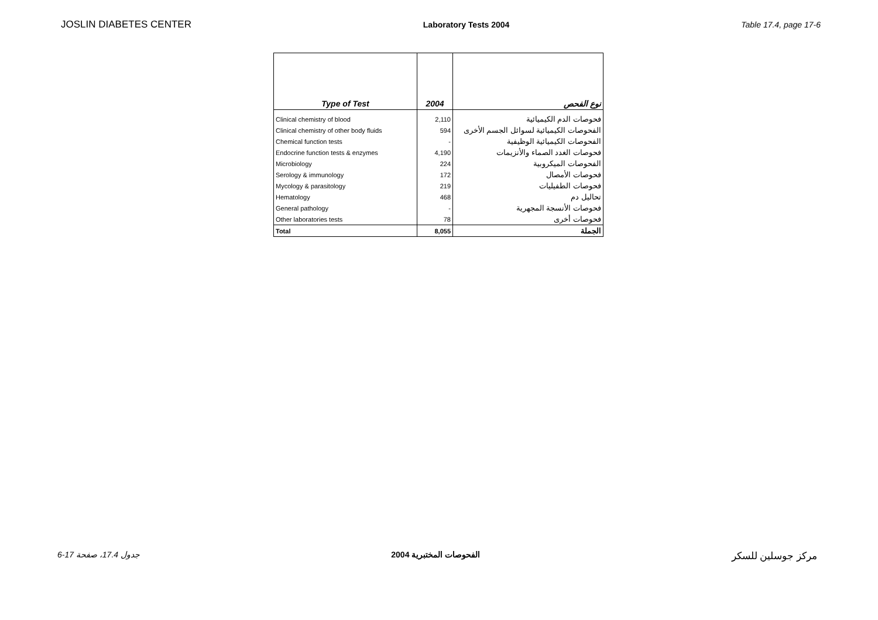JOSLIN DIABETES CENTER Laboratory Tests 2004 Table 17.4, page 17-6
| Type of Test | 2004 | نوع الفحص |
| --- | --- | --- |
| Clinical chemistry of blood | 2,110 | فحوصات الدم الكيميائية |
| Clinical chemistry of other body fluids | 594 | الفحوصات الكيميائية لسوائل الجسم الأخرى |
| Chemical function tests | - | الفحوصات الكيميائية الوظيفية |
| Endocrine function tests & enzymes | 4,190 | فحوصات الغدد الصماء والأنزيمات |
| Microbiology | 224 | الفحوصات الميكروبية |
| Serology & immunology | 172 | فحوصات الأمصال |
| Mycology & parasitology | 219 | فحوصات الطفيليات |
| Hematology | 468 | تحاليل دم |
| General pathology | - | فحوصات الأنسجة المجهرية |
| Other laboratories tests | 78 | فحوصات أخرى |
| Total | 8,055 | الجملة |
جدول 17.4، صفحة 17-6 الفحوصات المختبرية 2004 مركز جوسلين للسكر